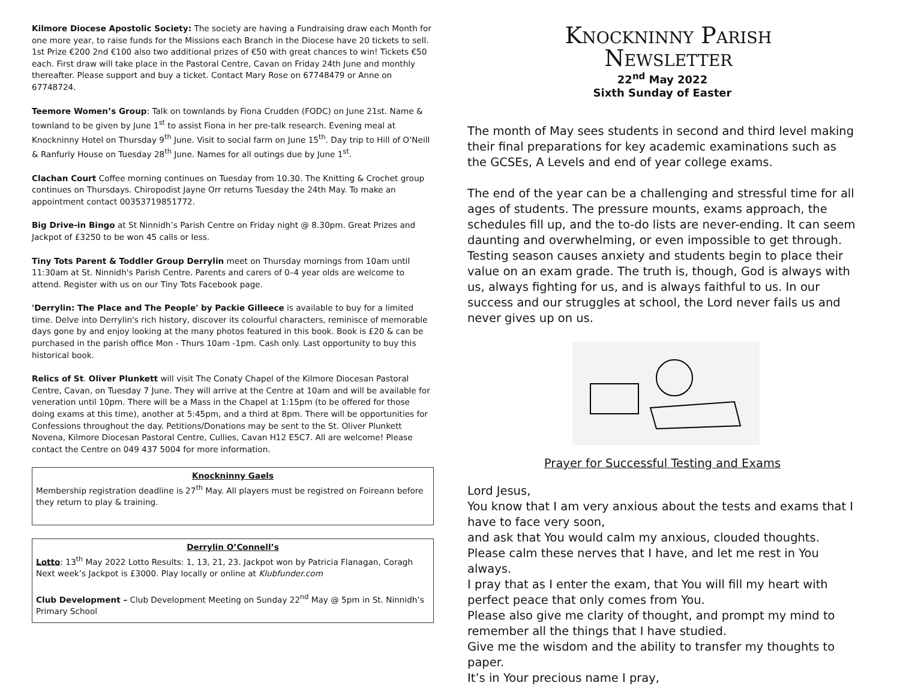Kilmore Diocese Apostolic Society: The society are having a Fundraising draw each Month for one more year, to raise funds for the Missions each Branch in the Diocese have 20 tickets to sell. 1st Prize €200 2nd €100 also two additional prizes of €50 with great chances to win! Tickets €50 each. First draw will take place in the Pastoral Centre, Cavan on Friday 24th June and monthly thereafter. Please support and buy a ticket. Contact Mary Rose on 67748479 or Anne on 67748724.
Teemore Women’s Group: Talk on townlands by Fiona Crudden (FODC) on June 21st. Name & townland to be given by June 1<sup>st</sup> to assist Fiona in her pre-talk research. Evening meal at Knockninny Hotel on Thursday 9<sup>th</sup> June. Visit to social farm on June 15<sup>th</sup>. Day trip to Hill of O’Neill & Ranfurly House on Tuesday 28<sup>th</sup> June. Names for all outings due by June 1<sup>st</sup>.
Clachan Court Coffee morning continues on Tuesday from 10.30. The Knitting & Crochet group continues on Thursdays. Chiropodist Jayne Orr returns Tuesday the 24th May. To make an appointment contact 00353719851772.
Big Drive-in Bingo at St Ninnidh’s Parish Centre on Friday night @ 8.30pm. Great Prizes and Jackpot of £3250 to be won 45 calls or less.
Tiny Tots Parent & Toddler Group Derrylin meet on Thursday mornings from 10am until 11:30am at St. Ninnidh's Parish Centre. Parents and carers of 0–4 year olds are welcome to attend. Register with us on our Tiny Tots Facebook page.
'Derrylin: The Place and The People' by Packie Gilleece is available to buy for a limited time. Delve into Derrylin's rich history, discover its colourful characters, reminisce of memorable days gone by and enjoy looking at the many photos featured in this book. Book is £20 & can be purchased in the parish office Mon - Thurs 10am -1pm. Cash only. Last opportunity to buy this historical book.
Relics of St. Oliver Plunkett will visit The Conaty Chapel of the Kilmore Diocesan Pastoral Centre, Cavan, on Tuesday 7 June. They will arrive at the Centre at 10am and will be available for veneration until 10pm. There will be a Mass in the Chapel at 1:15pm (to be offered for those doing exams at this time), another at 5:45pm, and a third at 8pm. There will be opportunities for Confessions throughout the day. Petitions/Donations may be sent to the St. Oliver Plunkett Novena, Kilmore Diocesan Pastoral Centre, Cullies, Cavan H12 E5C7. All are welcome! Please contact the Centre on 049 437 5004 for more information.
Knockninny Gaels
Membership registration deadline is 27<sup>th</sup> May. All players must be registred on Foireann before they return to play & training.
Derrylin O’Connell’s
Lotto: 13<sup>th</sup> May 2022 Lotto Results: 1, 13, 21, 23. Jackpot won by Patricia Flanagan, Coragh Next week’s Jackpot is £3000. Play locally or online at Klubfunder.com
Club Development – Club Development Meeting on Sunday 22<sup>nd</sup> May @ 5pm in St. Ninnidh’s Primary School
Knockninny Parish
Newsletter
22<sup>nd</sup> May 2022
Sixth Sunday of Easter
The month of May sees students in second and third level making their final preparations for key academic examinations such as the GCSEs, A Levels and end of year college exams.
The end of the year can be a challenging and stressful time for all ages of students. The pressure mounts, exams approach, the schedules fill up, and the to-do lists are never-ending. It can seem daunting and overwhelming, or even impossible to get through. Testing season causes anxiety and students begin to place their value on an exam grade. The truth is, though, God is always with us, always fighting for us, and is always faithful to us. In our success and our struggles at school, the Lord never fails us and never gives up on us.
Prayer for Successful Testing and Exams
Lord Jesus,
You know that I am very anxious about the tests and exams that I have to face very soon,
and ask that You would calm my anxious, clouded thoughts.
Please calm these nerves that I have, and let me rest in You always.
I pray that as I enter the exam, that You will fill my heart with perfect peace that only comes from You.
Please also give me clarity of thought, and prompt my mind to remember all the things that I have studied.
Give me the wisdom and the ability to transfer my thoughts to paper.
It’s in Your precious name I pray,